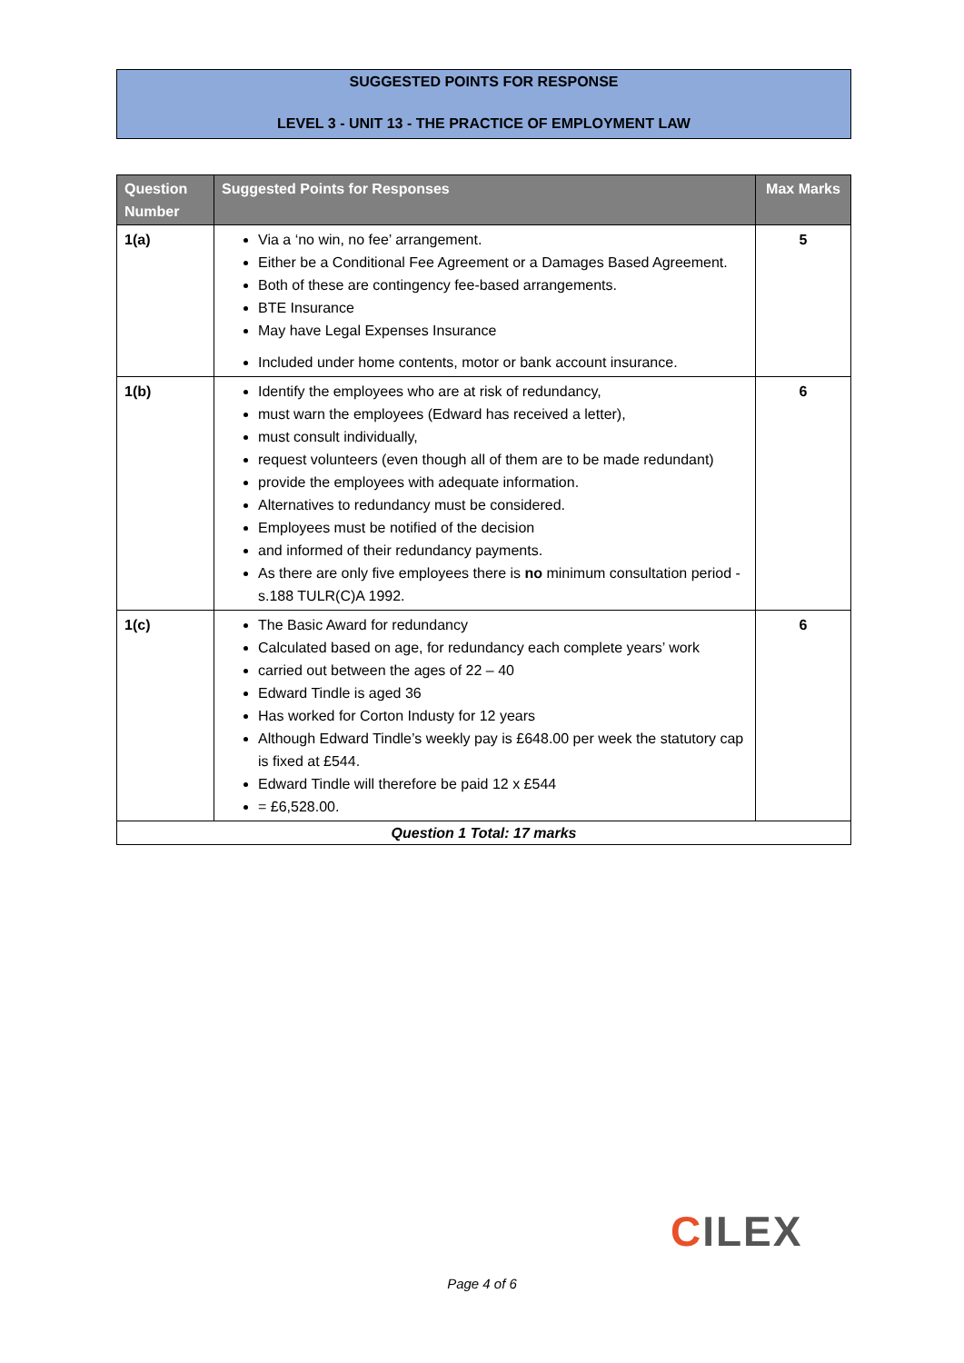SUGGESTED POINTS FOR RESPONSE
LEVEL 3 - UNIT 13 - THE PRACTICE OF EMPLOYMENT LAW
| Question Number | Suggested Points for Responses | Max Marks |
| --- | --- | --- |
| 1(a) | Via a ‘no win, no fee’ arrangement. Either be a Conditional Fee Agreement or a Damages Based Agreement. Both of these are contingency fee-based arrangements. BTE Insurance May have Legal Expenses Insurance Included under home contents, motor or bank account insurance. | 5 |
| 1(b) | Identify the employees who are at risk of redundancy, must warn the employees (Edward has received a letter), must consult individually, request volunteers (even though all of them are to be made redundant) provide the employees with adequate information. Alternatives to redundancy must be considered. Employees must be notified of the decision and informed of their redundancy payments. As there are only five employees there is no minimum consultation period - s.188 TULR(C)A 1992. | 6 |
| 1(c) | The Basic Award for redundancy Calculated based on age, for redundancy each complete years’ work carried out between the ages of 22 – 40 Edward Tindle is aged 36 Has worked for Corton Industy for 12 years Although Edward Tindle’s weekly pay is £648.00 per week the statutory cap is fixed at £544. Edward Tindle will therefore be paid 12 x £544 = £6,528.00. | 6 |
| Question 1 Total: 17 marks | | |
CILEX
Page 4 of 6